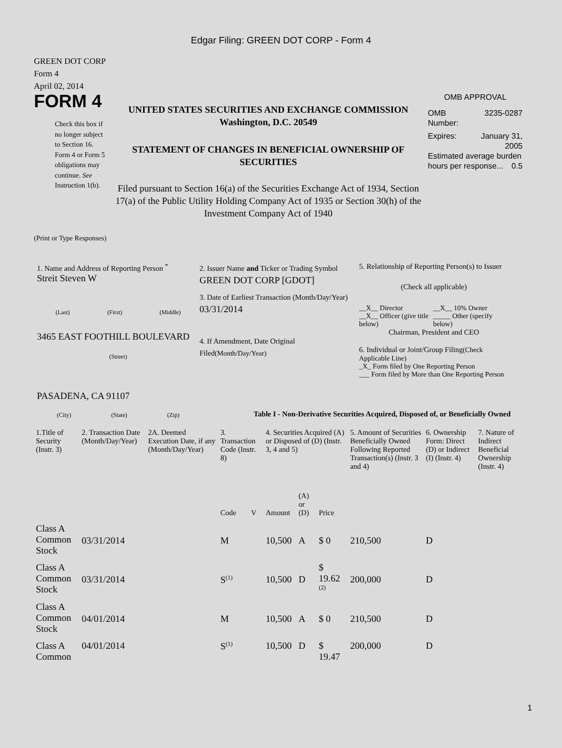Edgar Filing: GREEN DOT CORP - Form 4
GREEN DOT CORP
Form 4
April 02, 2014
FORM 4
Check this box if no longer subject to Section 16. Form 4 or Form 5 obligations may continue. See Instruction 1(b).
UNITED STATES SECURITIES AND EXCHANGE COMMISSION
Washington, D.C. 20549
STATEMENT OF CHANGES IN BENEFICIAL OWNERSHIP OF SECURITIES
Filed pursuant to Section 16(a) of the Securities Exchange Act of 1934, Section 17(a) of the Public Utility Holding Company Act of 1935 or Section 30(h) of the Investment Company Act of 1940
OMB APPROVAL
| OMB Number: | 3235-0287 |
| Expires: | January 31, 2005 |
| Estimated average burden hours per response... 0.5 | |
(Print or Type Responses)
1. Name and Address of Reporting Person <sup>*</sup>
Streit Steven W
(Last) (First) (Middle)
3465 EAST FOOTHILL BOULEVARD
(Street)
PASADENA, CA 91107
(City) (State) (Zip)
2. Issuer Name and Ticker or Trading Symbol
GREEN DOT CORP [GDOT]
3. Date of Earliest Transaction (Month/Day/Year)
03/31/2014
4. If Amendment, Date Original Filed(Month/Day/Year)
5. Relationship of Reporting Person(s) to Issuer
(Check all applicable)
__X__ Director
__X__ Officer (give title below)
__X__ 10% Owner
_____ Other (specify below)
Chairman, President and CEO
6. Individual or Joint/Group Filing(Check Applicable Line)
_X_ Form filed by One Reporting Person
___ Form filed by More than One Reporting Person
Table I - Non-Derivative Securities Acquired, Disposed of, or Beneficially Owned
| 1.Title of Security (Instr. 3) | 2. Transaction Date (Month/Day/Year) | 2A. Deemed Execution Date, if any (Month/Day/Year) | 3. Transaction Code (Instr. 8) | | 4. Securities Acquired (A) or Disposed of (D) (Instr. 3, 4 and 5) | | | 5. Amount of Securities Beneficially Owned Following Reported Transaction(s) (Instr. 3 and 4) | 6. Ownership Form: Direct (D) or Indirect (I) (Instr. 4) | 7. Nature of Indirect Beneficial Ownership (Instr. 4) |
| --- | --- | --- | --- | --- | --- | --- | --- | --- | --- | --- |
| | | | Code | V | Amount | (A) or (D) | Price | | | |
| Class A Common Stock | 03/31/2014 | | M | | 10,500 | A | $ 0 | 210,500 | D | |
| Class A Common Stock | 03/31/2014 | | S<sup>(1)</sup> | | 10,500 | D | $ 19.62 <sup>(2)</sup> | 200,000 | D | |
| Class A Common Stock | 04/01/2014 | | M | | 10,500 | A | $ 0 | 210,500 | D | |
| Class A Common | 04/01/2014 | | S<sup>(1)</sup> | | 10,500 | D | $ 19.47 | 200,000 | D | |
1